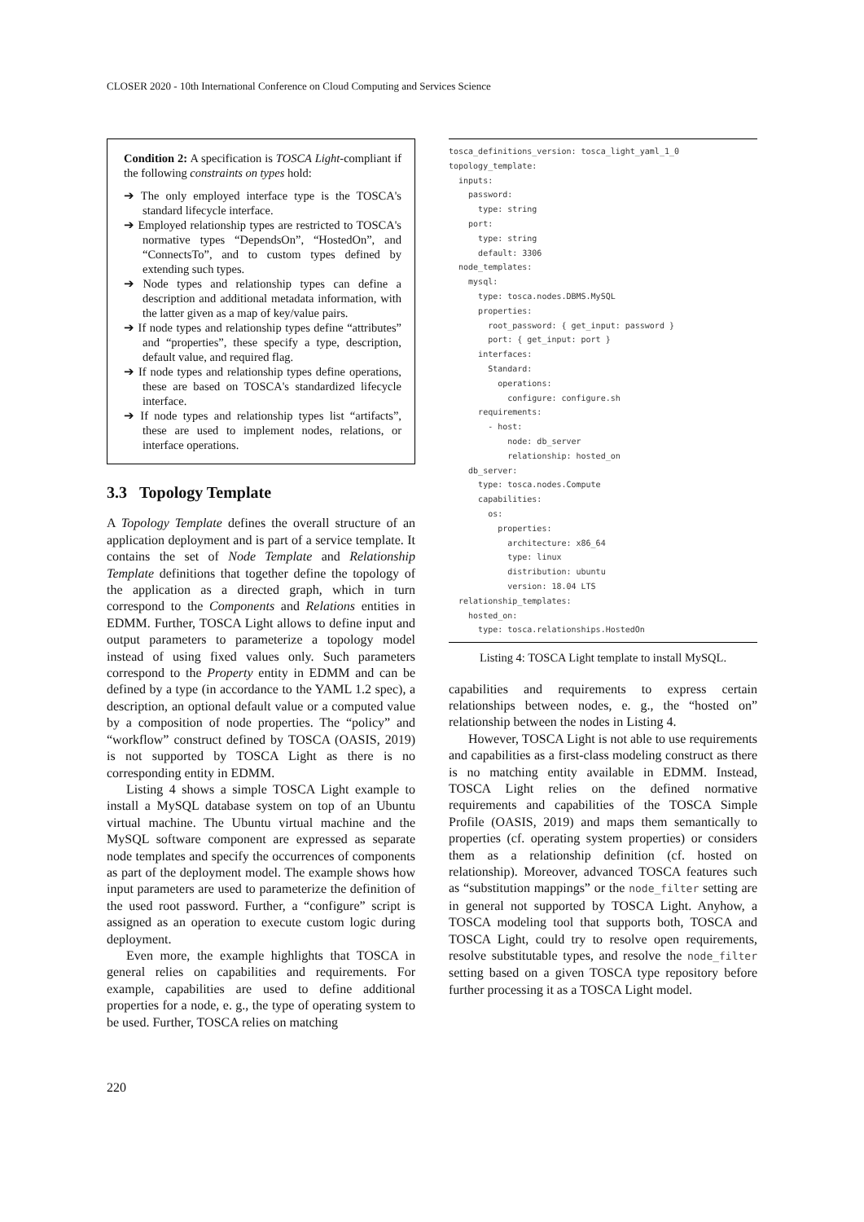CLOSER 2020 - 10th International Conference on Cloud Computing and Services Science
Condition 2: A specification is TOSCA Light-compliant if the following constraints on types hold:
➔ The only employed interface type is the TOSCA's standard lifecycle interface.
➔ Employed relationship types are restricted to TOSCA's normative types “DependsOn”, “HostedOn”, and “ConnectsTo”, and to custom types defined by extending such types.
➔ Node types and relationship types can define a description and additional metadata information, with the latter given as a map of key/value pairs.
➔ If node types and relationship types define “attributes” and “properties”, these specify a type, description, default value, and required flag.
➔ If node types and relationship types define operations, these are based on TOSCA's standardized lifecycle interface.
➔ If node types and relationship types list “artifacts”, these are used to implement nodes, relations, or interface operations.
3.3 Topology Template
A Topology Template defines the overall structure of an application deployment and is part of a service template. It contains the set of Node Template and Relationship Template definitions that together define the topology of the application as a directed graph, which in turn correspond to the Components and Relations entities in EDMM. Further, TOSCA Light allows to define input and output parameters to parameterize a topology model instead of using fixed values only. Such parameters correspond to the Property entity in EDMM and can be defined by a type (in accordance to the YAML 1.2 spec), a description, an optional default value or a computed value by a composition of node properties. The “policy” and “workflow” construct defined by TOSCA (OASIS, 2019) is not supported by TOSCA Light as there is no corresponding entity in EDMM.
Listing 4 shows a simple TOSCA Light example to install a MySQL database system on top of an Ubuntu virtual machine. The Ubuntu virtual machine and the MySQL software component are expressed as separate node templates and specify the occurrences of components as part of the deployment model. The example shows how input parameters are used to parameterize the definition of the used root password. Further, a “configure” script is assigned as an operation to execute custom logic during deployment.
Even more, the example highlights that TOSCA in general relies on capabilities and requirements. For example, capabilities are used to define additional properties for a node, e. g., the type of operating system to be used. Further, TOSCA relies on matching
tosca_definitions_version: tosca_light_yaml_1_0
topology_template:
  inputs:
    password:
      type: string
    port:
      type: string
      default: 3306
  node_templates:
    mysql:
      type: tosca.nodes.DBMS.MySQL
      properties:
        root_password: { get_input: password }
        port: { get_input: port }
      interfaces:
        Standard:
          operations:
            configure: configure.sh
      requirements:
        - host:
            node: db_server
            relationship: hosted_on
    db_server:
      type: tosca.nodes.Compute
      capabilities:
        os:
          properties:
            architecture: x86_64
            type: linux
            distribution: ubuntu
            version: 18.04 LTS
  relationship_templates:
    hosted_on:
      type: tosca.relationships.HostedOn
Listing 4: TOSCA Light template to install MySQL.
capabilities and requirements to express certain relationships between nodes, e. g., the “hosted on” relationship between the nodes in Listing 4.
However, TOSCA Light is not able to use requirements and capabilities as a first-class modeling construct as there is no matching entity available in EDMM. Instead, TOSCA Light relies on the defined normative requirements and capabilities of the TOSCA Simple Profile (OASIS, 2019) and maps them semantically to properties (cf. operating system properties) or considers them as a relationship definition (cf. hosted on relationship). Moreover, advanced TOSCA features such as “substitution mappings” or the node_filter setting are in general not supported by TOSCA Light. Anyhow, a TOSCA modeling tool that supports both, TOSCA and TOSCA Light, could try to resolve open requirements, resolve substitutable types, and resolve the node_filter setting based on a given TOSCA type repository before further processing it as a TOSCA Light model.
220